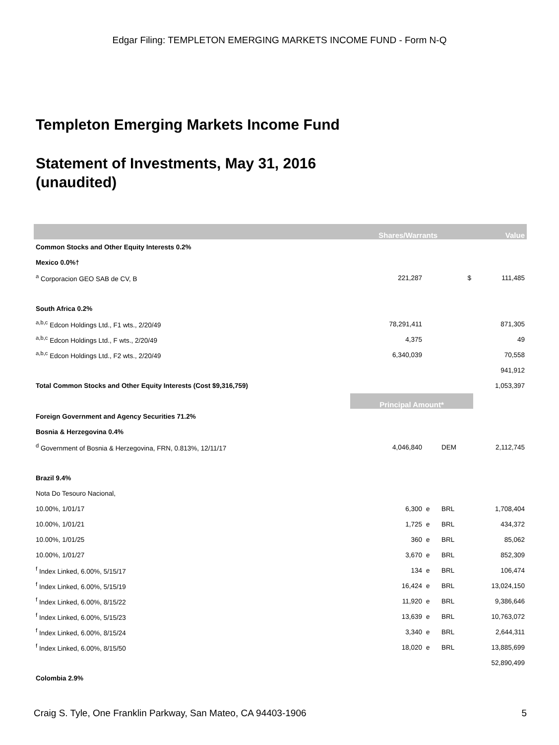Edgar Filing: TEMPLETON EMERGING MARKETS INCOME FUND - Form N-Q
Templeton Emerging Markets Income Fund
Statement of Investments, May 31, 2016 (unaudited)
| | Shares/Warrants | | | Value |
| Common Stocks and Other Equity Interests 0.2% | | | | |
| Mexico 0.0%† | | | | |
| <sup>a</sup> Corporacion GEO SAB de CV, B | 221,287 | | $ | 111,485 |
| South Africa 0.2% | | | | |
| <sup>a,b,c</sup> Edcon Holdings Ltd., F1 wts., 2/20/49 | 78,291,411 | | | 871,305 |
| <sup>a,b,c</sup> Edcon Holdings Ltd., F wts., 2/20/49 | 4,375 | | | 49 |
| <sup>a,b,c</sup> Edcon Holdings Ltd., F2 wts., 2/20/49 | 6,340,039 | | | 70,558 |
| | | | | 941,912 |
| Total Common Stocks and Other Equity Interests (Cost $9,316,759) | | | | 1,053,397 |
| | Principal Amount* | | | |
| Foreign Government and Agency Securities 71.2% | | | | |
| Bosnia & Herzegovina 0.4% | | | | |
| <sup>d</sup> Government of Bosnia & Herzegovina, FRN, 0.813%, 12/11/17 | 4,046,840 | | DEM | 2,112,745 |
| Brazil 9.4% | | | | |
| Nota Do Tesouro Nacional, | | | | |
| 10.00%, 1/01/17 | 6,300 | e | BRL | 1,708,404 |
| 10.00%, 1/01/21 | 1,725 | e | BRL | 434,372 |
| 10.00%, 1/01/25 | 360 | e | BRL | 85,062 |
| 10.00%, 1/01/27 | 3,670 | e | BRL | 852,309 |
| <sup>f</sup> Index Linked, 6.00%, 5/15/17 | 134 | e | BRL | 106,474 |
| <sup>f</sup> Index Linked, 6.00%, 5/15/19 | 16,424 | e | BRL | 13,024,150 |
| <sup>f</sup> Index Linked, 6.00%, 8/15/22 | 11,920 | e | BRL | 9,386,646 |
| <sup>f</sup> Index Linked, 6.00%, 5/15/23 | 13,639 | e | BRL | 10,763,072 |
| <sup>f</sup> Index Linked, 6.00%, 8/15/24 | 3,340 | e | BRL | 2,644,311 |
| <sup>f</sup> Index Linked, 6.00%, 8/15/50 | 18,020 | e | BRL | 13,885,699 |
| | | | | 52,890,499 |
| Colombia 2.9% | | | | |
Craig S. Tyle, One Franklin Parkway, San Mateo, CA 94403-1906 5